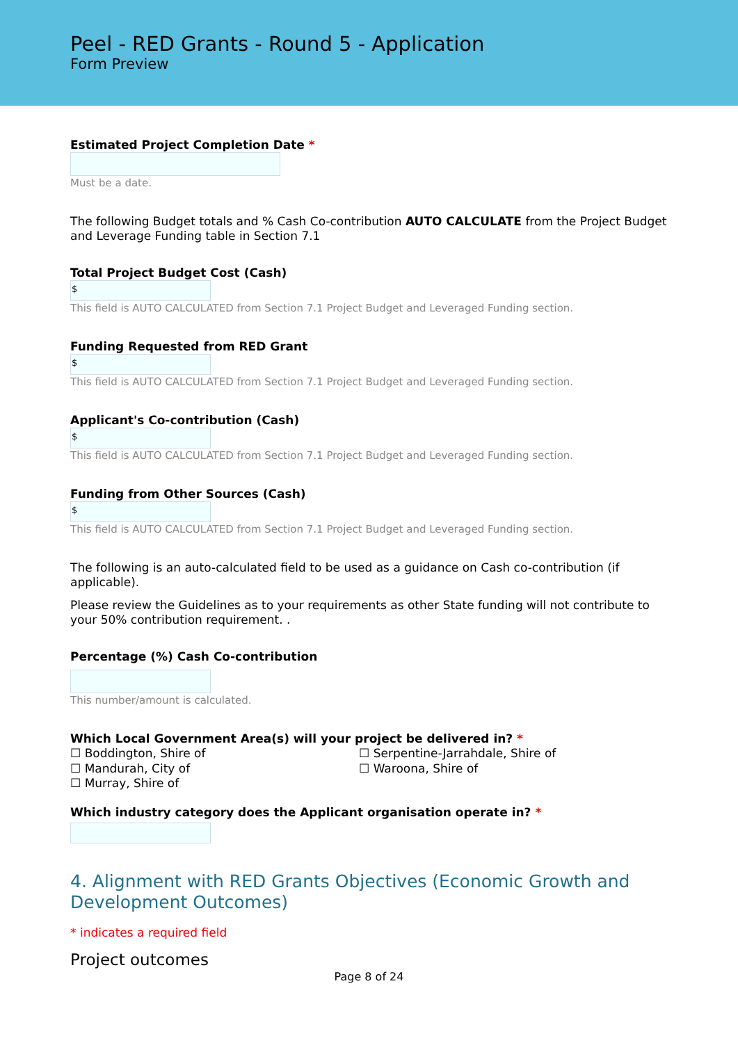Peel - RED Grants - Round 5 - Application
Form Preview
Estimated Project Completion Date *
Must be a date.
The following Budget totals and % Cash Co-contribution AUTO CALCULATE from the Project Budget and Leverage Funding table in Section 7.1
Total Project Budget Cost (Cash)
$
This field is AUTO CALCULATED from Section 7.1 Project Budget and Leveraged Funding section.
Funding Requested from RED Grant
$
This field is AUTO CALCULATED from Section 7.1 Project Budget and Leveraged Funding section.
Applicant's Co-contribution (Cash)
$
This field is AUTO CALCULATED from Section 7.1 Project Budget and Leveraged Funding section.
Funding from Other Sources (Cash)
$
This field is AUTO CALCULATED from Section 7.1 Project Budget and Leveraged Funding section.
The following is an auto-calculated field to be used as a guidance on Cash co-contribution (if applicable).
Please review the Guidelines as to your requirements as other State funding will not contribute to your 50% contribution requirement. .
Percentage (%) Cash Co-contribution
This number/amount is calculated.
Which Local Government Area(s) will your project be delivered in? *
☐ Boddington, Shire of
☐ Mandurah, City of
☐ Murray, Shire of
☐ Serpentine-Jarrahdale, Shire of
☐ Waroona, Shire of
Which industry category does the Applicant organisation operate in? *
4. Alignment with RED Grants Objectives (Economic Growth and Development Outcomes)
* indicates a required field
Project outcomes
Page 8 of 24